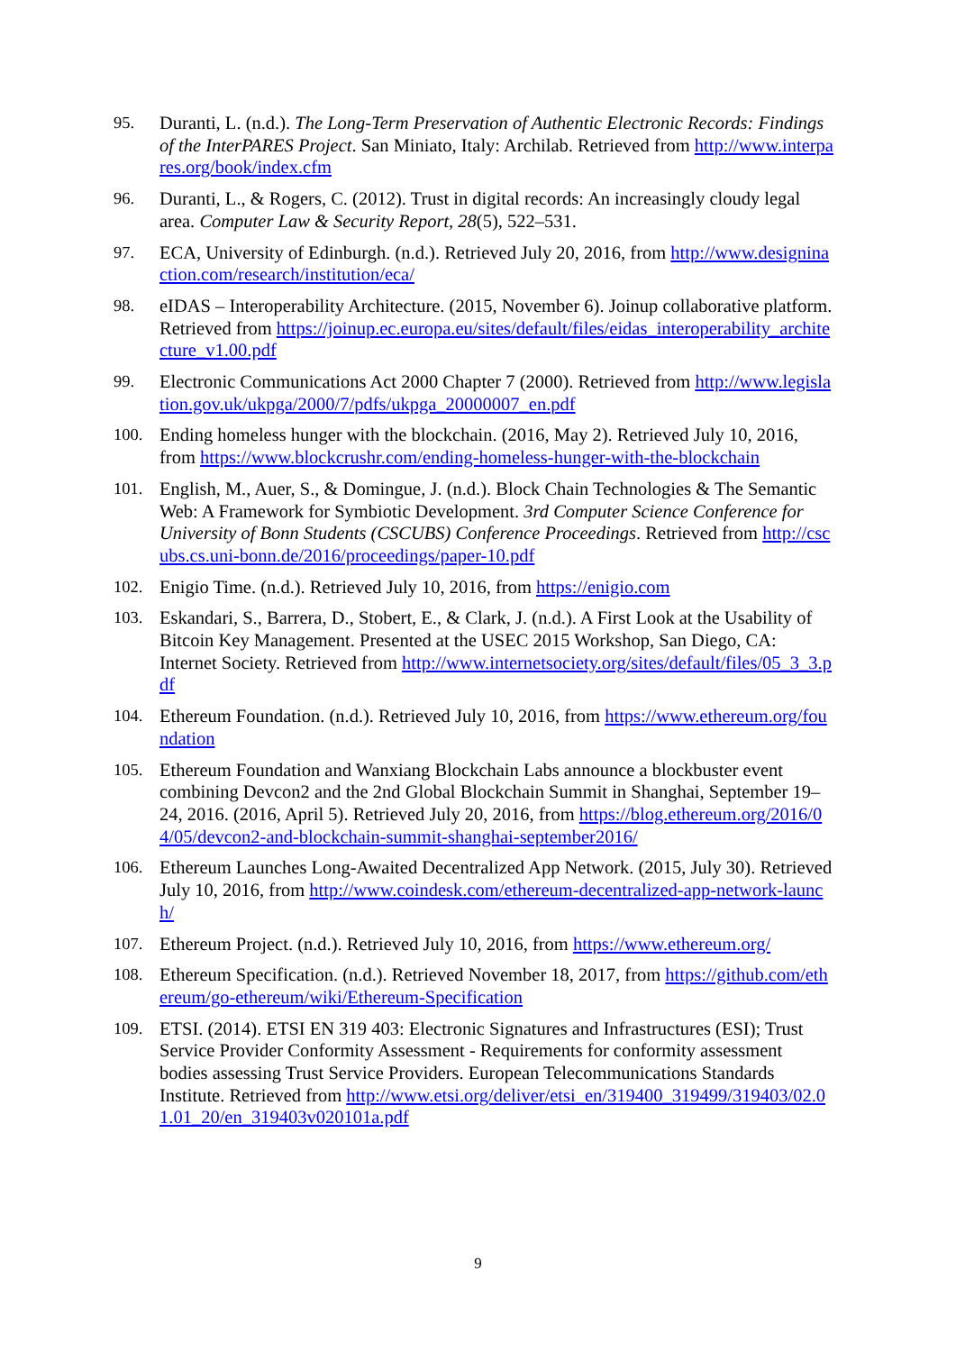95. Duranti, L. (n.d.). The Long-Term Preservation of Authentic Electronic Records: Findings of the InterPARES Project. San Miniato, Italy: Archilab. Retrieved from http://www.interpares.org/book/index.cfm
96. Duranti, L., & Rogers, C. (2012). Trust in digital records: An increasingly cloudy legal area. Computer Law & Security Report, 28(5), 522–531.
97. ECA, University of Edinburgh. (n.d.). Retrieved July 20, 2016, from http://www.designinaction.com/research/institution/eca/
98. eIDAS – Interoperability Architecture. (2015, November 6). Joinup collaborative platform. Retrieved from https://joinup.ec.europa.eu/sites/default/files/eidas_interoperability_architecture_v1.00.pdf
99. Electronic Communications Act 2000 Chapter 7 (2000). Retrieved from http://www.legislation.gov.uk/ukpga/2000/7/pdfs/ukpga_20000007_en.pdf
100. Ending homeless hunger with the blockchain. (2016, May 2). Retrieved July 10, 2016, from https://www.blockcrushr.com/ending-homeless-hunger-with-the-blockchain
101. English, M., Auer, S., & Domingue, J. (n.d.). Block Chain Technologies & The Semantic Web: A Framework for Symbiotic Development. 3rd Computer Science Conference for University of Bonn Students (CSCUBS) Conference Proceedings. Retrieved from http://cscubs.cs.uni-bonn.de/2016/proceedings/paper-10.pdf
102. Enigio Time. (n.d.). Retrieved July 10, 2016, from https://enigio.com
103. Eskandari, S., Barrera, D., Stobert, E., & Clark, J. (n.d.). A First Look at the Usability of Bitcoin Key Management. Presented at the USEC 2015 Workshop, San Diego, CA: Internet Society. Retrieved from http://www.internetsociety.org/sites/default/files/05_3_3.pdf
104. Ethereum Foundation. (n.d.). Retrieved July 10, 2016, from https://www.ethereum.org/foundation
105. Ethereum Foundation and Wanxiang Blockchain Labs announce a blockbuster event combining Devcon2 and the 2nd Global Blockchain Summit in Shanghai, September 19–24, 2016. (2016, April 5). Retrieved July 20, 2016, from https://blog.ethereum.org/2016/04/05/devcon2-and-blockchain-summit-shanghai-september2016/
106. Ethereum Launches Long-Awaited Decentralized App Network. (2015, July 30). Retrieved July 10, 2016, from http://www.coindesk.com/ethereum-decentralized-app-network-launch/
107. Ethereum Project. (n.d.). Retrieved July 10, 2016, from https://www.ethereum.org/
108. Ethereum Specification. (n.d.). Retrieved November 18, 2017, from https://github.com/ethereum/go-ethereum/wiki/Ethereum-Specification
109. ETSI. (2014). ETSI EN 319 403: Electronic Signatures and Infrastructures (ESI); Trust Service Provider Conformity Assessment - Requirements for conformity assessment bodies assessing Trust Service Providers. European Telecommunications Standards Institute. Retrieved from http://www.etsi.org/deliver/etsi_en/319400_319499/319403/02.01.01_20/en_319403v020101a.pdf
9